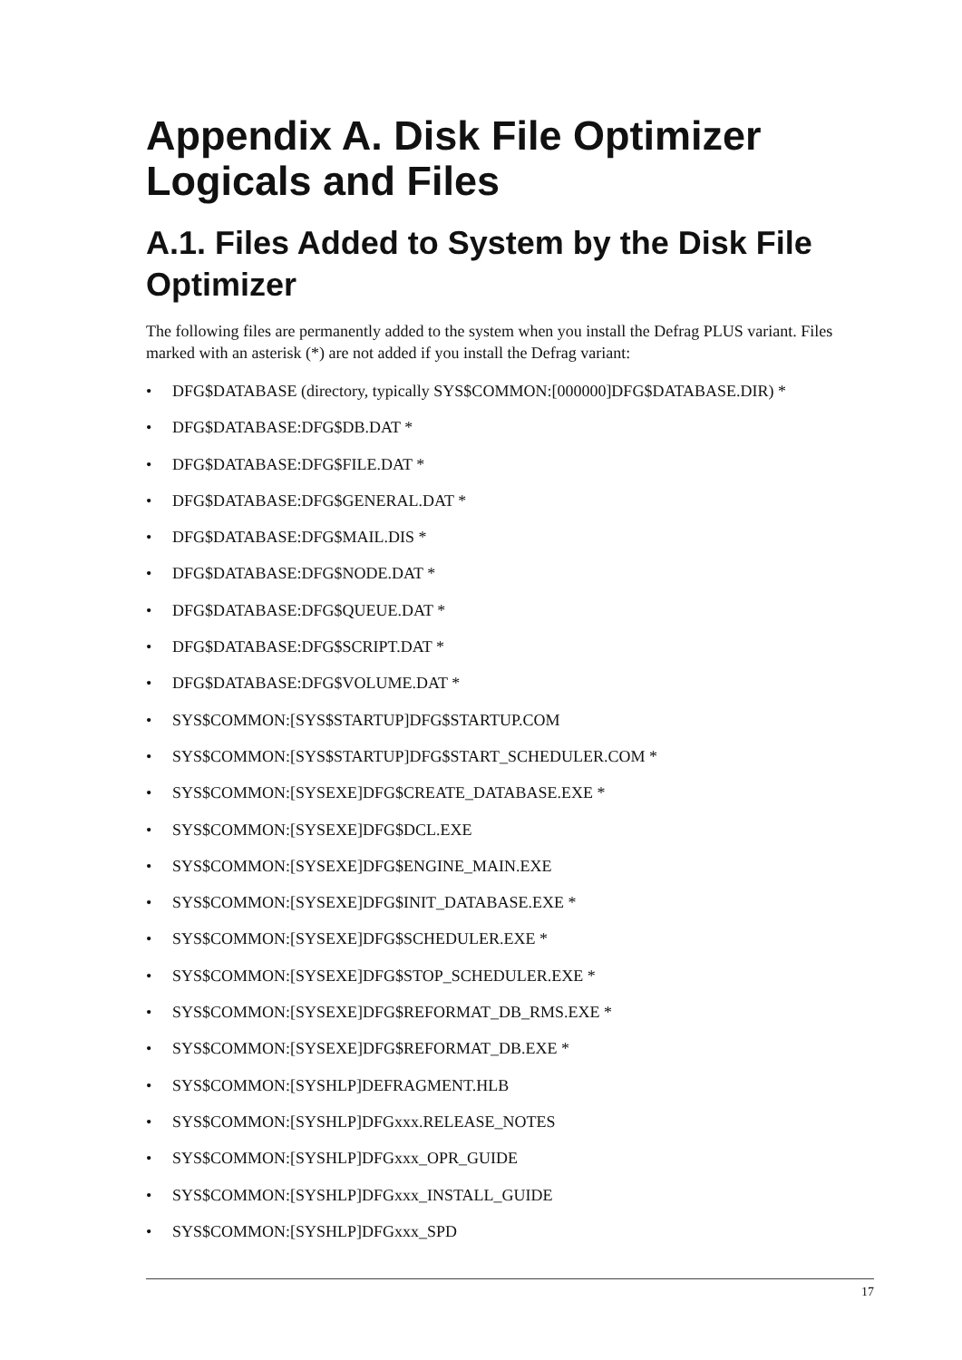Appendix A. Disk File Optimizer Logicals and Files
A.1. Files Added to System by the Disk File Optimizer
The following files are permanently added to the system when you install the Defrag PLUS variant. Files marked with an asterisk (*) are not added if you install the Defrag variant:
• DFG$DATABASE (directory, typically SYS$COMMON:[000000]DFG$DATABASE.DIR) *
• DFG$DATABASE:DFG$DB.DAT *
• DFG$DATABASE:DFG$FILE.DAT *
• DFG$DATABASE:DFG$GENERAL.DAT *
• DFG$DATABASE:DFG$MAIL.DIS *
• DFG$DATABASE:DFG$NODE.DAT *
• DFG$DATABASE:DFG$QUEUE.DAT *
• DFG$DATABASE:DFG$SCRIPT.DAT *
• DFG$DATABASE:DFG$VOLUME.DAT *
• SYS$COMMON:[SYS$STARTUP]DFG$STARTUP.COM
• SYS$COMMON:[SYS$STARTUP]DFG$START_SCHEDULER.COM *
• SYS$COMMON:[SYSEXE]DFG$CREATE_DATABASE.EXE *
• SYS$COMMON:[SYSEXE]DFG$DCL.EXE
• SYS$COMMON:[SYSEXE]DFG$ENGINE_MAIN.EXE
• SYS$COMMON:[SYSEXE]DFG$INIT_DATABASE.EXE *
• SYS$COMMON:[SYSEXE]DFG$SCHEDULER.EXE *
• SYS$COMMON:[SYSEXE]DFG$STOP_SCHEDULER.EXE *
• SYS$COMMON:[SYSEXE]DFG$REFORMAT_DB_RMS.EXE *
• SYS$COMMON:[SYSEXE]DFG$REFORMAT_DB.EXE *
• SYS$COMMON:[SYSHLP]DEFRAGMENT.HLB
• SYS$COMMON:[SYSHLP]DFGxxx.RELEASE_NOTES
• SYS$COMMON:[SYSHLP]DFGxxx_OPR_GUIDE
• SYS$COMMON:[SYSHLP]DFGxxx_INSTALL_GUIDE
• SYS$COMMON:[SYSHLP]DFGxxx_SPD
17